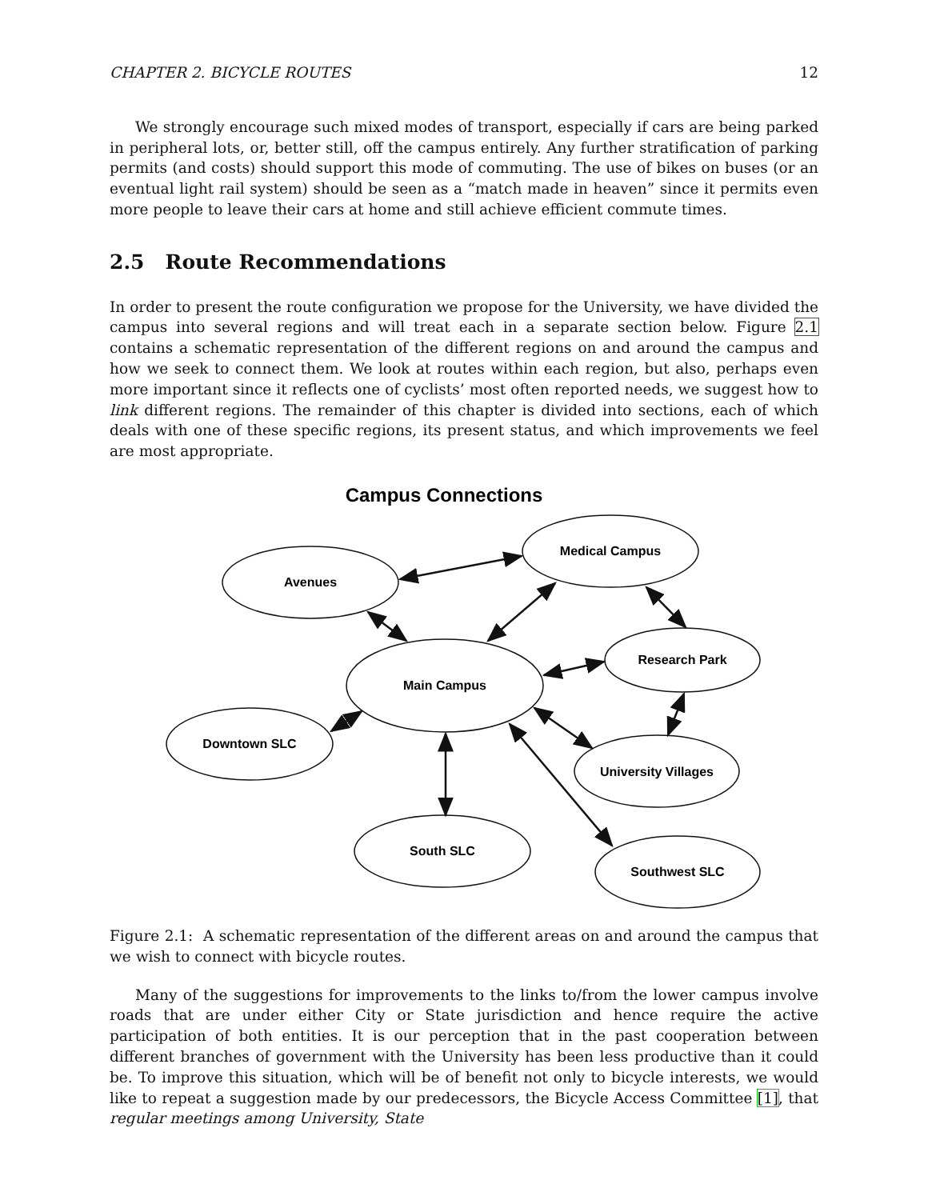CHAPTER 2. BICYCLE ROUTES 12
We strongly encourage such mixed modes of transport, especially if cars are being parked in peripheral lots, or, better still, off the campus entirely. Any further stratification of parking permits (and costs) should support this mode of commuting. The use of bikes on buses (or an eventual light rail system) should be seen as a “match made in heaven” since it permits even more people to leave their cars at home and still achieve efficient commute times.
2.5 Route Recommendations
In order to present the route configuration we propose for the University, we have divided the campus into several regions and will treat each in a separate section below. Figure 2.1 contains a schematic representation of the different regions on and around the campus and how we seek to connect them. We look at routes within each region, but also, perhaps even more important since it reflects one of cyclists’ most often reported needs, we suggest how to link different regions. The remainder of this chapter is divided into sections, each of which deals with one of these specific regions, its present status, and which improvements we feel are most appropriate.
Campus Connections
Avenues
Medical Campus
Main Campus
Research Park
Downtown SLC
University Villages
South SLC
Southwest SLC
Figure 2.1: A schematic representation of the different areas on and around the campus that we wish to connect with bicycle routes.
Many of the suggestions for improvements to the links to/from the lower campus involve roads that are under either City or State jurisdiction and hence require the active participation of both entities. It is our perception that in the past cooperation between different branches of government with the University has been less productive than it could be. To improve this situation, which will be of benefit not only to bicycle interests, we would like to repeat a suggestion made by our predecessors, the Bicycle Access Committee [1], that regular meetings among University, State